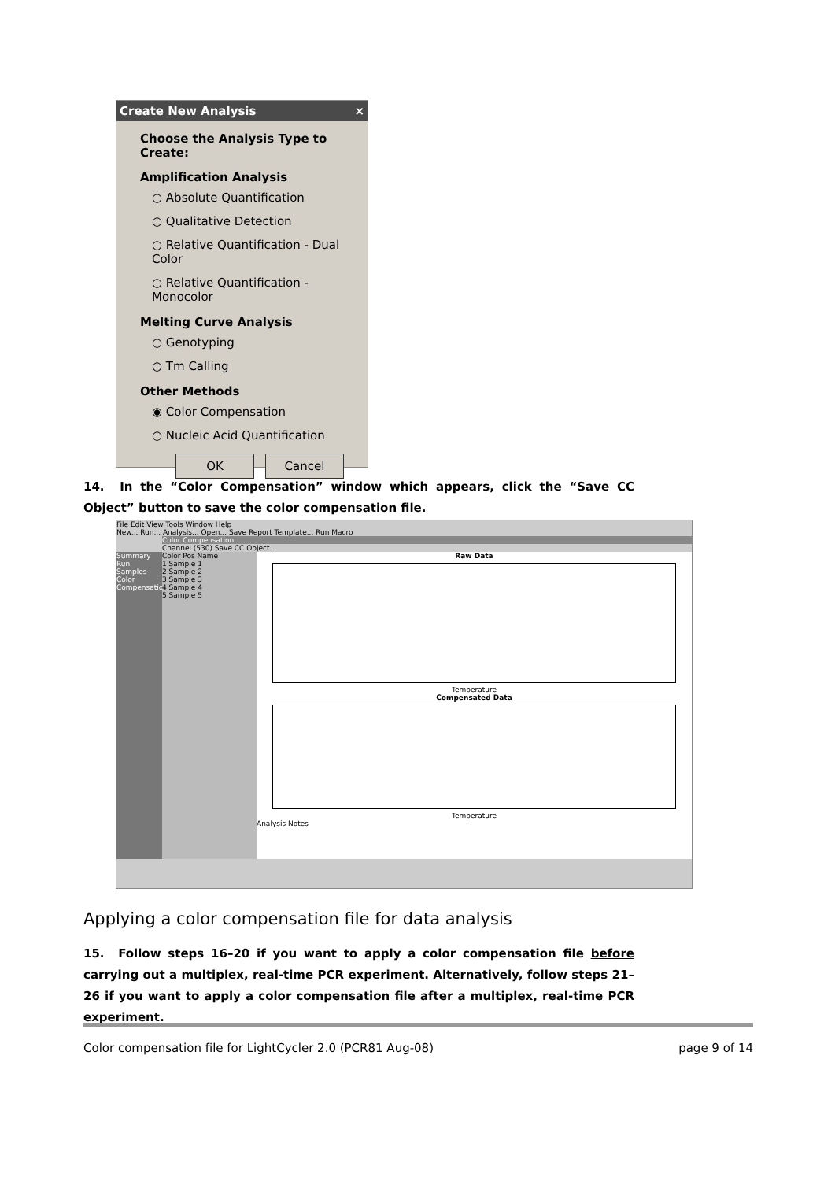Create New Analysis ×
Choose the Analysis Type to Create:
Amplification Analysis
○ Absolute Quantification
○ Qualitative Detection
○ Relative Quantification - Dual Color
○ Relative Quantification - Monocolor
Melting Curve Analysis
○ Genotyping
○ Tm Calling
Other Methods
◉ Color Compensation
○ Nucleic Acid Quantification
OK Cancel
14. In the “Color Compensation” window which appears, click the “Save CC Object” button to save the color compensation file.
File Edit View Tools Window Help
New... Run... Analysis... Open... Save Report Template... Run Macro
Color Compensation
Channel (530) Save CC Object...
Summary
Run
Samples
Color Compensation
Color Pos Name
1 Sample 1
2 Sample 2
3 Sample 3
4 Sample 4
5 Sample 5
Raw Data
Temperature
Compensated Data
Temperature
Analysis Notes
Applying a color compensation file for data analysis
15. Follow steps 16–20 if you want to apply a color compensation file before carrying out a multiplex, real-time PCR experiment. Alternatively, follow steps 21–26 if you want to apply a color compensation file after a multiplex, real-time PCR experiment.
Color compensation file for LightCycler 2.0 (PCR81 Aug-08) page 9 of 14